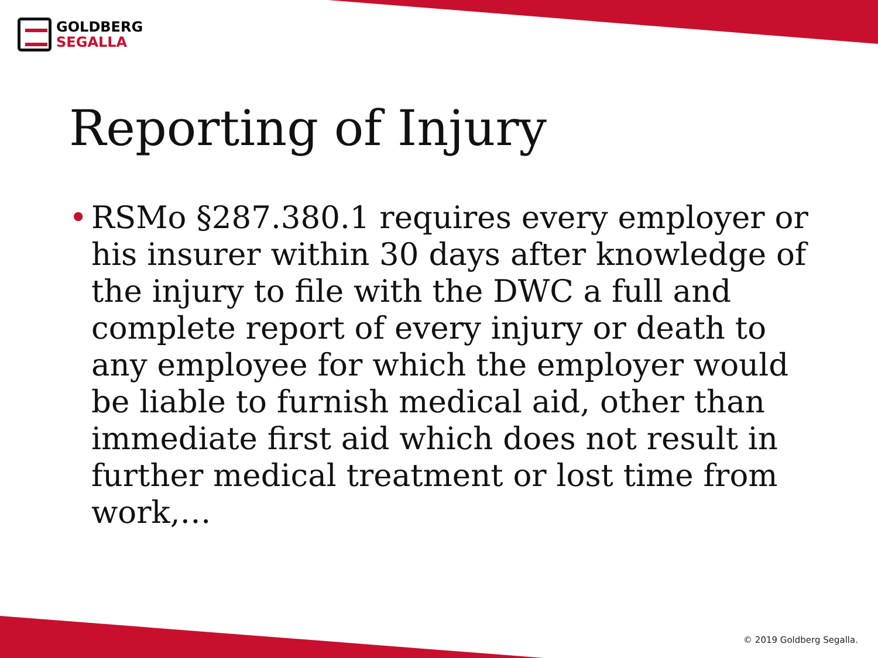GOLDBERG
SEGALLA
Reporting of Injury
• RSMo §287.380.1 requires every employer or his insurer within 30 days after knowledge of the injury to file with the DWC a full and complete report of every injury or death to any employee for which the employer would be liable to furnish medical aid, other than immediate first aid which does not result in further medical treatment or lost time from work,…
© 2019 Goldberg Segalla.